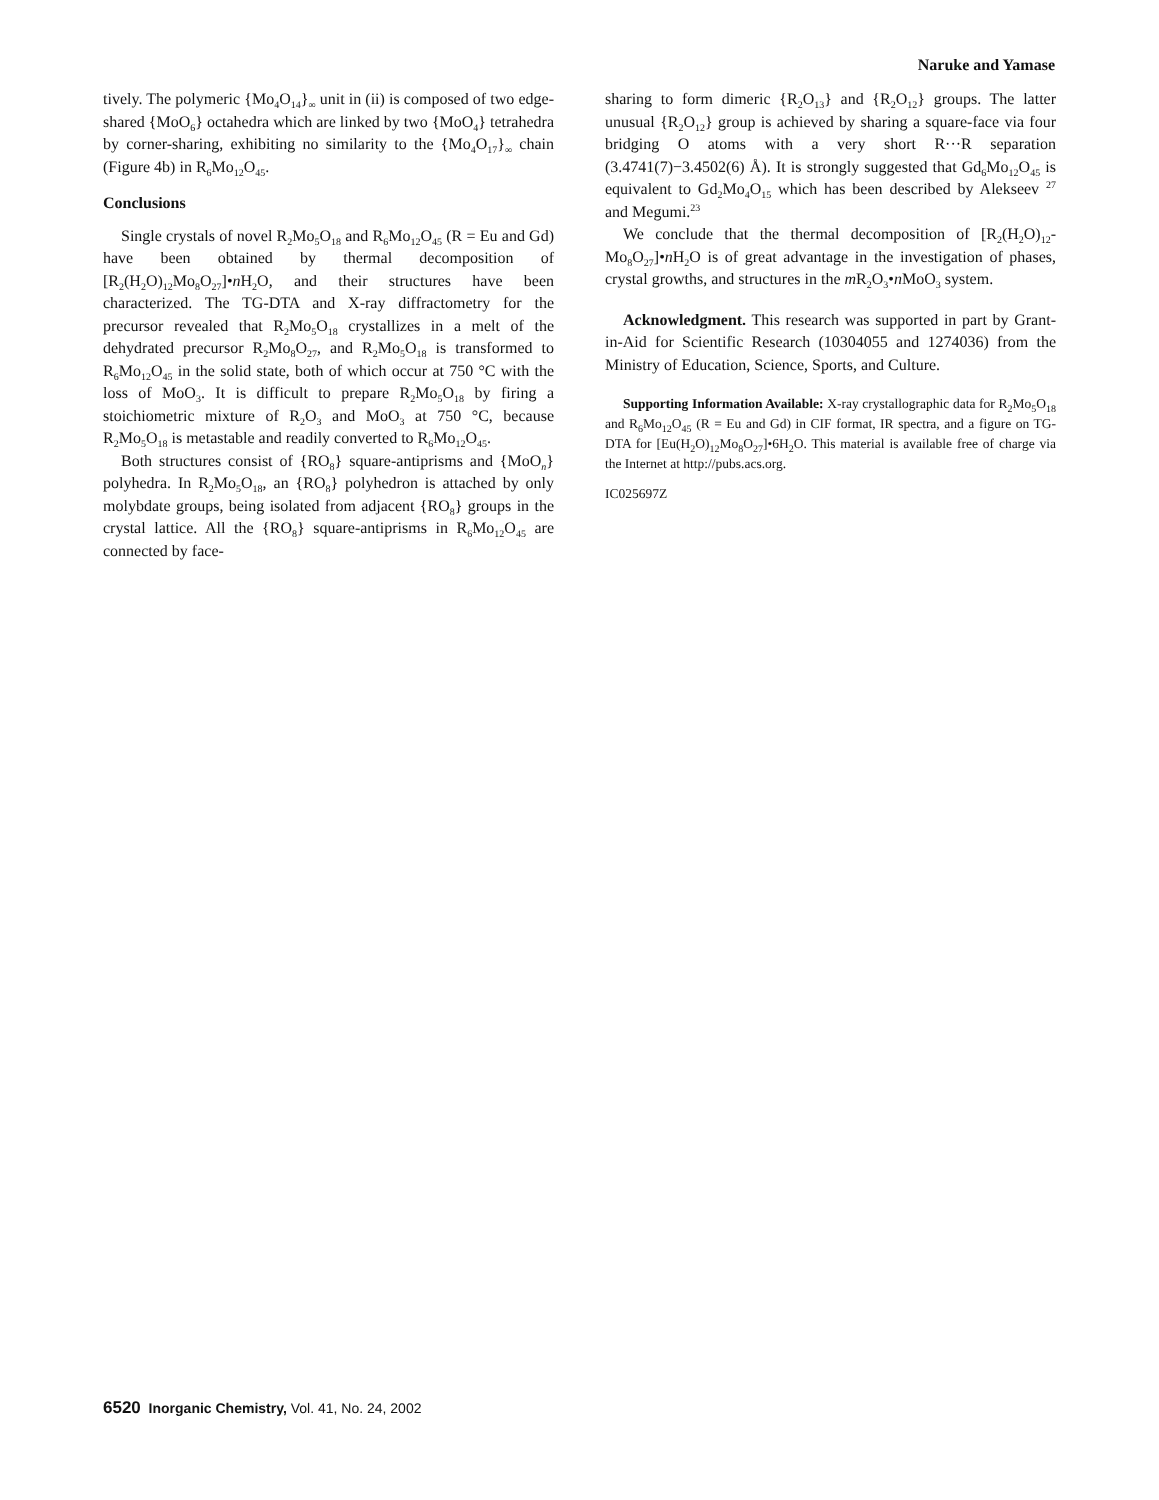Naruke and Yamase
tively. The polymeric {Mo<sub>4</sub>O<sub>14</sub>}<sub>∞</sub> unit in (ii) is composed of two edge-shared {MoO<sub>6</sub>} octahedra which are linked by two {MoO<sub>4</sub>} tetrahedra by corner-sharing, exhibiting no similarity to the {Mo<sub>4</sub>O<sub>17</sub>}<sub>∞</sub> chain (Figure 4b) in R<sub>6</sub>Mo<sub>12</sub>O<sub>45</sub>.
Conclusions
Single crystals of novel R<sub>2</sub>Mo<sub>5</sub>O<sub>18</sub> and R<sub>6</sub>Mo<sub>12</sub>O<sub>45</sub> (R = Eu and Gd) have been obtained by thermal decomposition of [R<sub>2</sub>(H<sub>2</sub>O)<sub>12</sub>Mo<sub>8</sub>O<sub>27</sub>]•n H<sub>2</sub>O, and their structures have been characterized. The TG-DTA and X-ray diffractometry for the precursor revealed that R<sub>2</sub>Mo<sub>5</sub>O<sub>18</sub> crystallizes in a melt of the dehydrated precursor R<sub>2</sub>Mo<sub>8</sub>O<sub>27</sub>, and R<sub>2</sub>Mo<sub>5</sub>O<sub>18</sub> is transformed to R<sub>6</sub>Mo<sub>12</sub>O<sub>45</sub> in the solid state, both of which occur at 750 °C with the loss of MoO<sub>3</sub>. It is difficult to prepare R<sub>2</sub>Mo<sub>5</sub>O<sub>18</sub> by firing a stoichiometric mixture of R<sub>2</sub>O<sub>3</sub> and MoO<sub>3</sub> at 750 °C, because R<sub>2</sub>Mo<sub>5</sub>O<sub>18</sub> is metastable and readily converted to R<sub>6</sub>Mo<sub>12</sub>O<sub>45</sub>.
Both structures consist of {RO<sub>8</sub>} square-antiprisms and {MoO<sub>n</sub>} polyhedra. In R<sub>2</sub>Mo<sub>5</sub>O<sub>18</sub>, an {RO<sub>8</sub>} polyhedron is attached by only molybdate groups, being isolated from adjacent {RO<sub>8</sub>} groups in the crystal lattice. All the {RO<sub>8</sub>} square-antiprisms in R<sub>6</sub>Mo<sub>12</sub>O<sub>45</sub> are connected by face-
sharing to form dimeric {R<sub>2</sub>O<sub>13</sub>} and {R<sub>2</sub>O<sub>12</sub>} groups. The latter unusual {R<sub>2</sub>O<sub>12</sub>} group is achieved by sharing a square-face via four bridging O atoms with a very short R···R separation (3.4741(7)−3.4502(6) Å). It is strongly suggested that Gd<sub>6</sub>Mo<sub>12</sub>O<sub>45</sub> is equivalent to Gd<sub>2</sub>Mo<sub>4</sub>O<sub>15</sub> which has been described by Alekseev <sup>27</sup> and Megumi.<sup>23</sup>
We conclude that the thermal decomposition of [R<sub>2</sub>(H<sub>2</sub>O)<sub>12</sub>-Mo<sub>8</sub>O<sub>27</sub>]•n H<sub>2</sub>O is of great advantage in the investigation of phases, crystal growths, and structures in the m R<sub>2</sub>O<sub>3</sub>•n MoO<sub>3</sub> system.
Acknowledgment. This research was supported in part by Grant-in-Aid for Scientific Research (10304055 and 1274036) from the Ministry of Education, Science, Sports, and Culture.
Supporting Information Available: X-ray crystallographic data for R<sub>2</sub>Mo<sub>5</sub>O<sub>18</sub> and R<sub>6</sub>Mo<sub>12</sub>O<sub>45</sub> (R = Eu and Gd) in CIF format, IR spectra, and a figure on TG-DTA for [Eu(H<sub>2</sub>O)<sub>12</sub>Mo<sub>8</sub>O<sub>27</sub>]•6H<sub>2</sub>O. This material is available free of charge via the Internet at http://pubs.acs.org.
IC025697Z
6520 Inorganic Chemistry, Vol. 41, No. 24, 2002